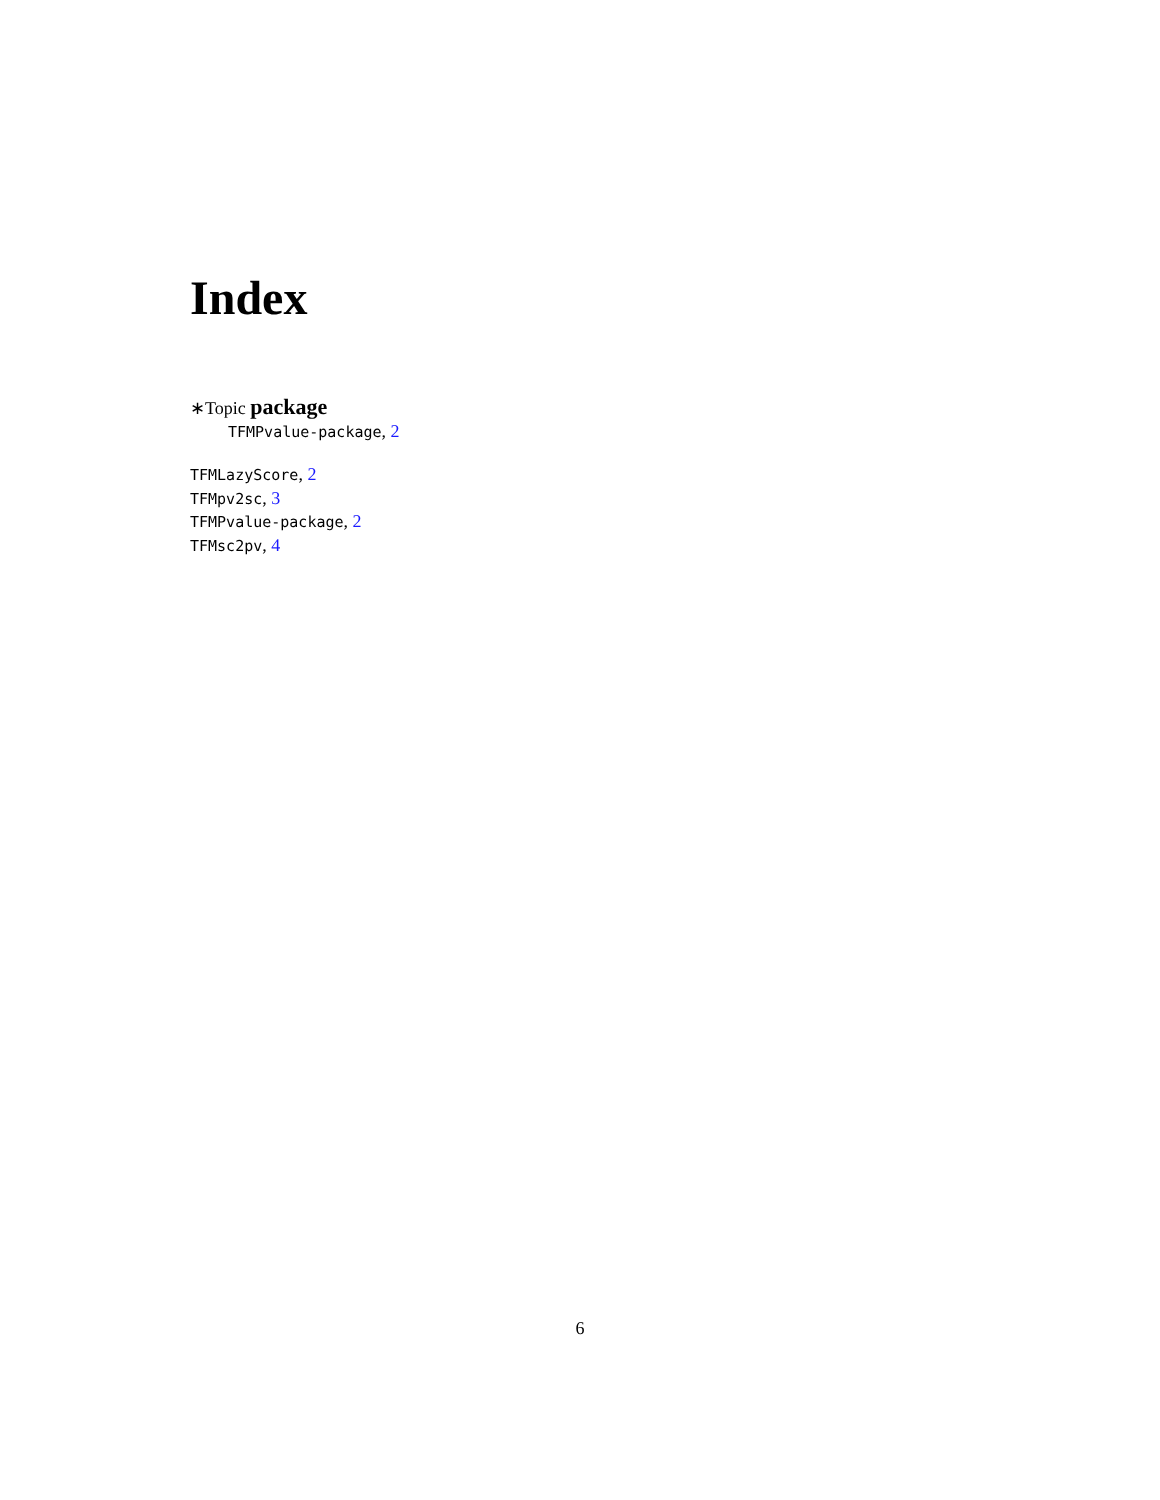Index
∗Topic package
TFMPvalue-package, 2
TFMLazyScore, 2
TFMpv2sc, 3
TFMPvalue-package, 2
TFMsc2pv, 4
6